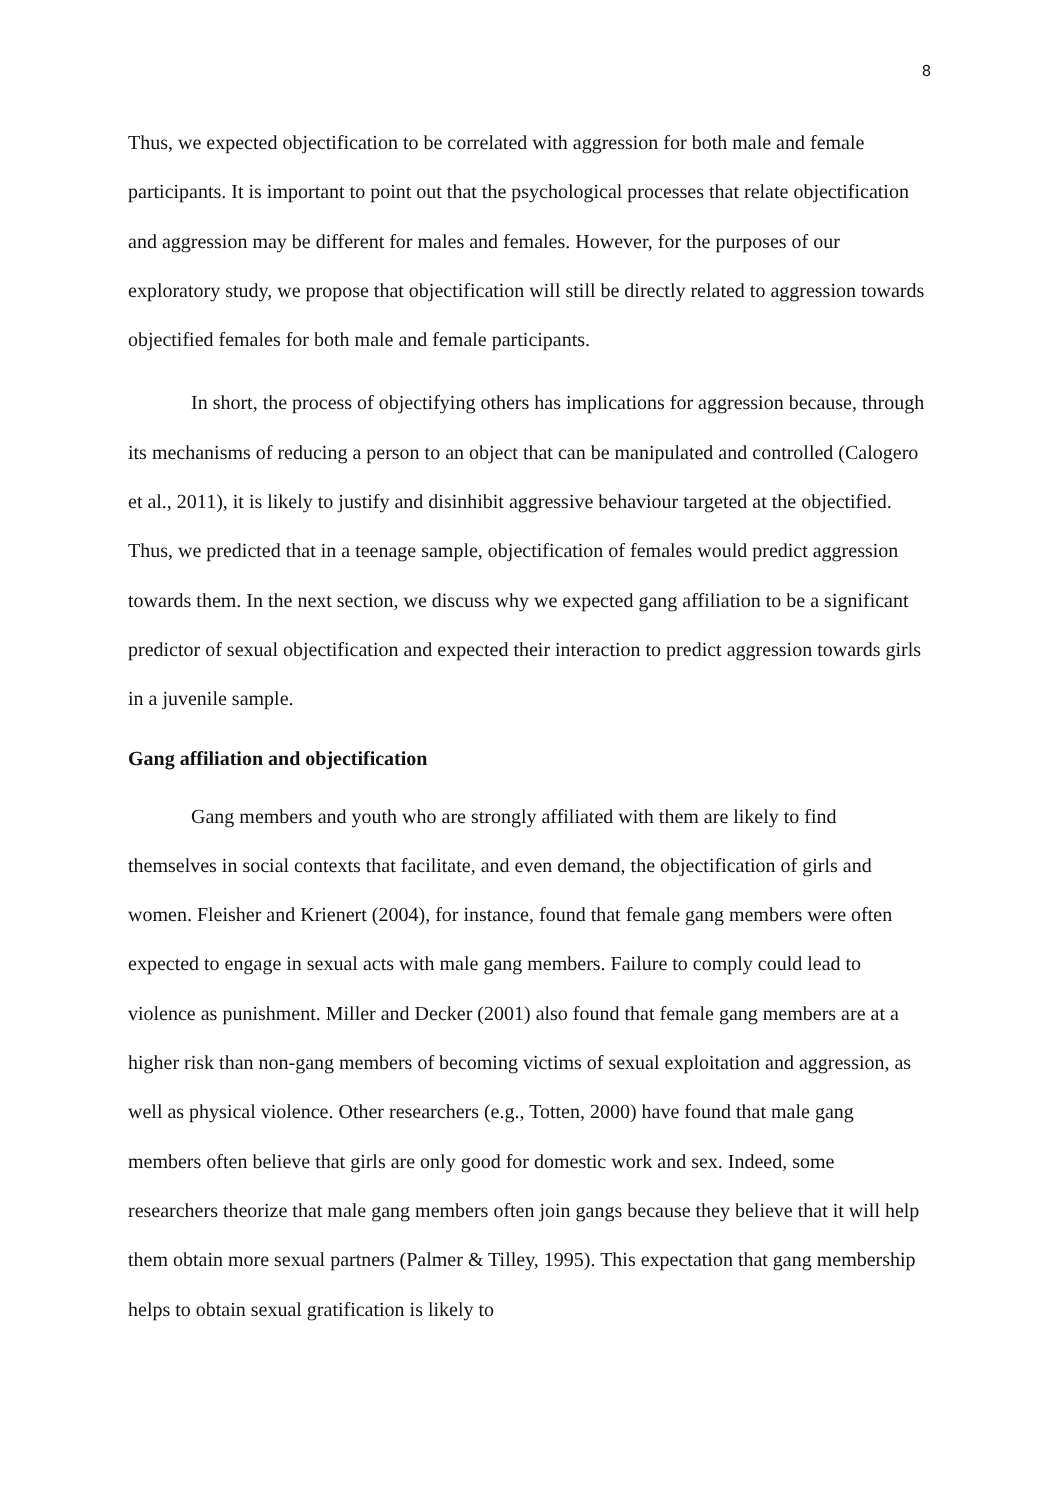8
Thus, we expected objectification to be correlated with aggression for both male and female participants. It is important to point out that the psychological processes that relate objectification and aggression may be different for males and females. However, for the purposes of our exploratory study, we propose that objectification will still be directly related to aggression towards objectified females for both male and female participants.
In short, the process of objectifying others has implications for aggression because, through its mechanisms of reducing a person to an object that can be manipulated and controlled (Calogero et al., 2011), it is likely to justify and disinhibit aggressive behaviour targeted at the objectified. Thus, we predicted that in a teenage sample, objectification of females would predict aggression towards them. In the next section, we discuss why we expected gang affiliation to be a significant predictor of sexual objectification and expected their interaction to predict aggression towards girls in a juvenile sample.
Gang affiliation and objectification
Gang members and youth who are strongly affiliated with them are likely to find themselves in social contexts that facilitate, and even demand, the objectification of girls and women. Fleisher and Krienert (2004), for instance, found that female gang members were often expected to engage in sexual acts with male gang members. Failure to comply could lead to violence as punishment. Miller and Decker (2001) also found that female gang members are at a higher risk than non-gang members of becoming victims of sexual exploitation and aggression, as well as physical violence. Other researchers (e.g., Totten, 2000) have found that male gang members often believe that girls are only good for domestic work and sex. Indeed, some researchers theorize that male gang members often join gangs because they believe that it will help them obtain more sexual partners (Palmer & Tilley, 1995). This expectation that gang membership helps to obtain sexual gratification is likely to